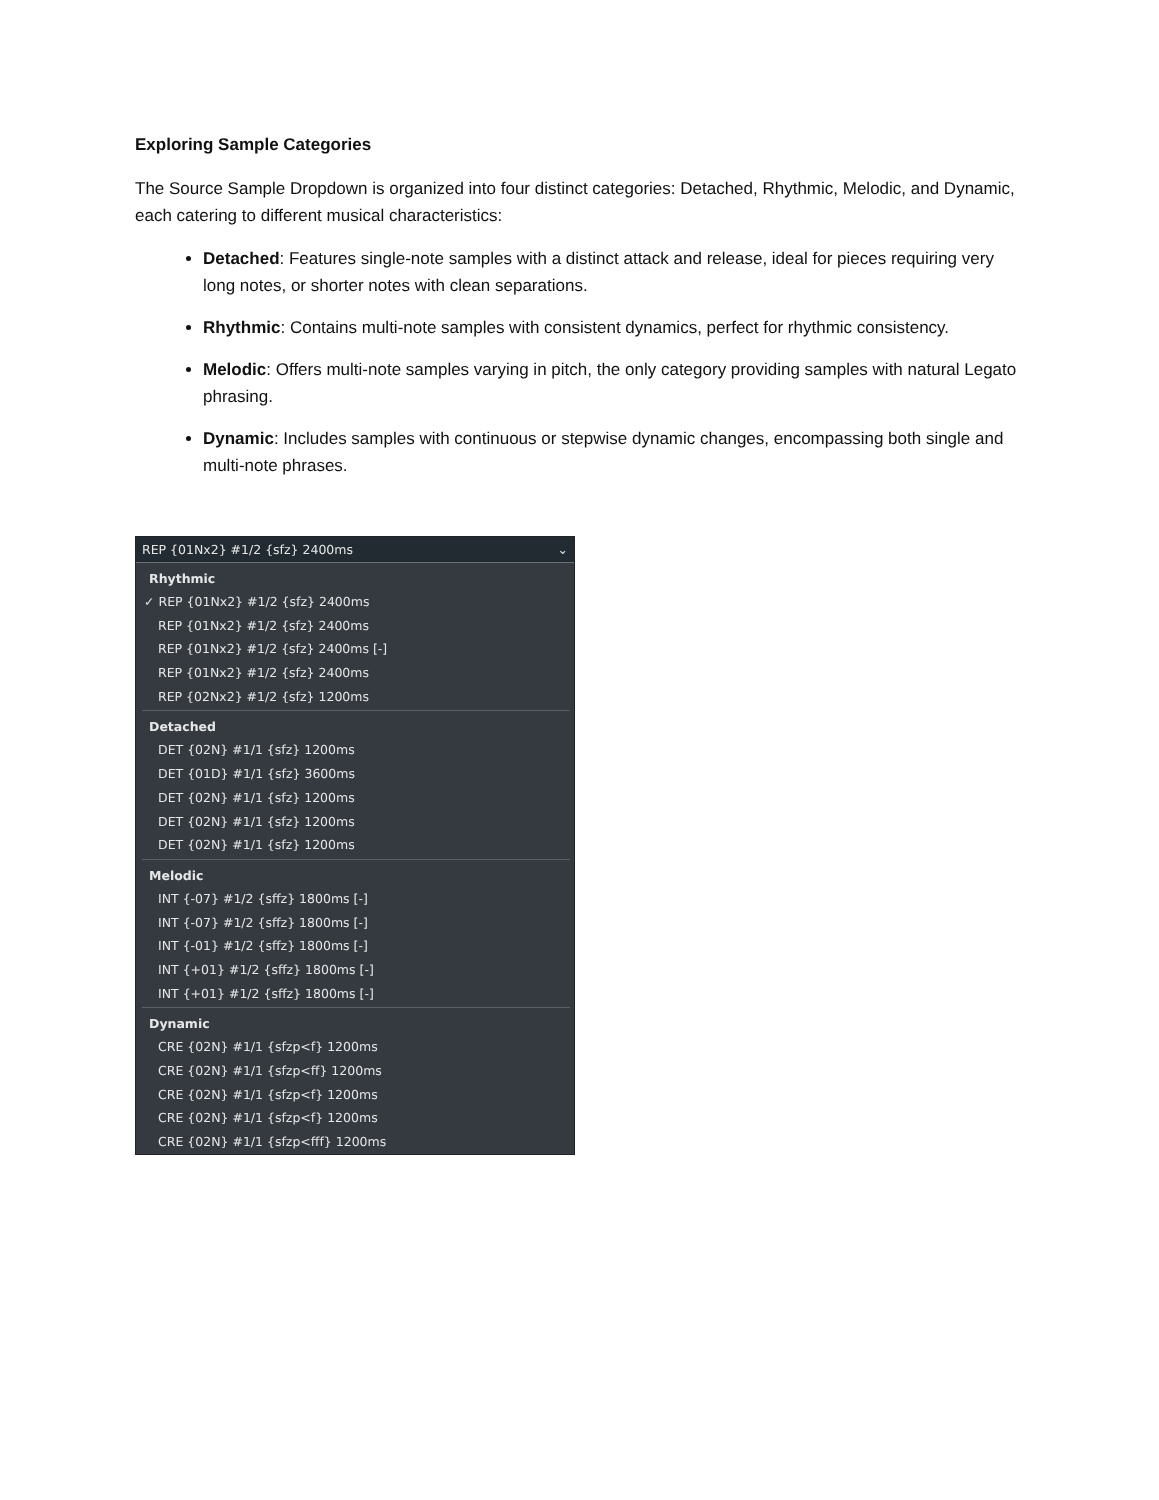Exploring Sample Categories
The Source Sample Dropdown is organized into four distinct categories: Detached, Rhythmic, Melodic, and Dynamic, each catering to different musical characteristics:
Detached: Features single-note samples with a distinct attack and release, ideal for pieces requiring very long notes, or shorter notes with clean separations.
Rhythmic: Contains multi-note samples with consistent dynamics, perfect for rhythmic consistency.
Melodic: Offers multi-note samples varying in pitch, the only category providing samples with natural Legato phrasing.
Dynamic: Includes samples with continuous or stepwise dynamic changes, encompassing both single and multi-note phrases.
REP {01Nx2} #1/2 {sfz} 2400ms ⌄
Rhythmic
✓ REP {01Nx2} #1/2 {sfz} 2400ms
REP {01Nx2} #1/2 {sfz} 2400ms
REP {01Nx2} #1/2 {sfz} 2400ms [-]
REP {01Nx2} #1/2 {sfz} 2400ms
REP {02Nx2} #1/2 {sfz} 1200ms
Detached
DET {02N} #1/1 {sfz} 1200ms
DET {01D} #1/1 {sfz} 3600ms
DET {02N} #1/1 {sfz} 1200ms
DET {02N} #1/1 {sfz} 1200ms
DET {02N} #1/1 {sfz} 1200ms
Melodic
INT {-07} #1/2 {sffz} 1800ms [-]
INT {-07} #1/2 {sffz} 1800ms [-]
INT {-01} #1/2 {sffz} 1800ms [-]
INT {+01} #1/2 {sffz} 1800ms [-]
INT {+01} #1/2 {sffz} 1800ms [-]
Dynamic
CRE {02N} #1/1 {sfzp<f} 1200ms
CRE {02N} #1/1 {sfzp<ff} 1200ms
CRE {02N} #1/1 {sfzp<f} 1200ms
CRE {02N} #1/1 {sfzp<f} 1200ms
CRE {02N} #1/1 {sfzp<fff} 1200ms